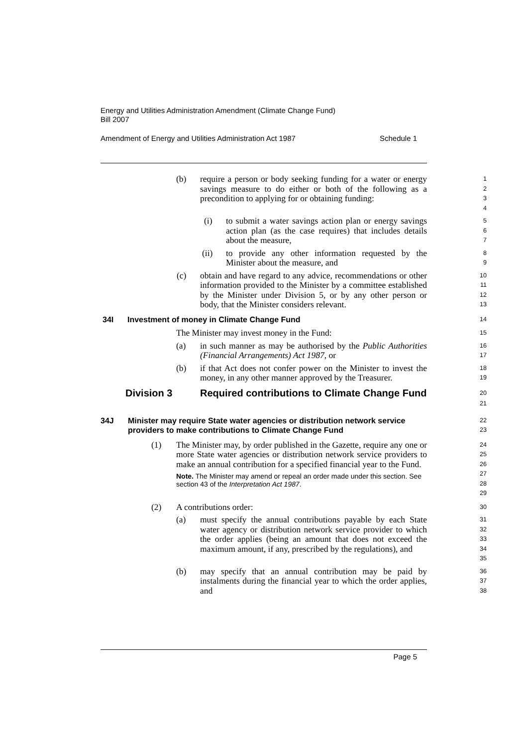Energy and Utilities Administration Amendment (Climate Change Fund)
Bill 2007
Amendment of Energy and Utilities Administration Act 1987 Schedule 1
(b) require a person or body seeking funding for a water or energy savings measure to do either or both of the following as a precondition to applying for or obtaining funding:
1
2
3
4
(i) to submit a water savings action plan or energy savings action plan (as the case requires) that includes details about the measure,
5
6
7
(ii) to provide any other information requested by the Minister about the measure, and
8
9
(c) obtain and have regard to any advice, recommendations or other information provided to the Minister by a committee established by the Minister under Division 5, or by any other person or body, that the Minister considers relevant.
10
11
12
13
34I Investment of money in Climate Change Fund
14
The Minister may invest money in the Fund:
15
(a) in such manner as may be authorised by the Public Authorities (Financial Arrangements) Act 1987, or
16
17
(b) if that Act does not confer power on the Minister to invest the money, in any other manner approved by the Treasurer.
18
19
Division 3 Required contributions to Climate Change Fund
20
21
34J Minister may require State water agencies or distribution network service providers to make contributions to Climate Change Fund
22
23
(1) The Minister may, by order published in the Gazette, require any one or more State water agencies or distribution network service providers to make an annual contribution for a specified financial year to the Fund.
Note. The Minister may amend or repeal an order made under this section. See section 43 of the Interpretation Act 1987.
24
25
26
27
28
29
(2) A contributions order:
30
(a) must specify the annual contributions payable by each State water agency or distribution network service provider to which the order applies (being an amount that does not exceed the maximum amount, if any, prescribed by the regulations), and
31
32
33
34
35
(b) may specify that an annual contribution may be paid by instalments during the financial year to which the order applies, and
36
37
38
Page 5